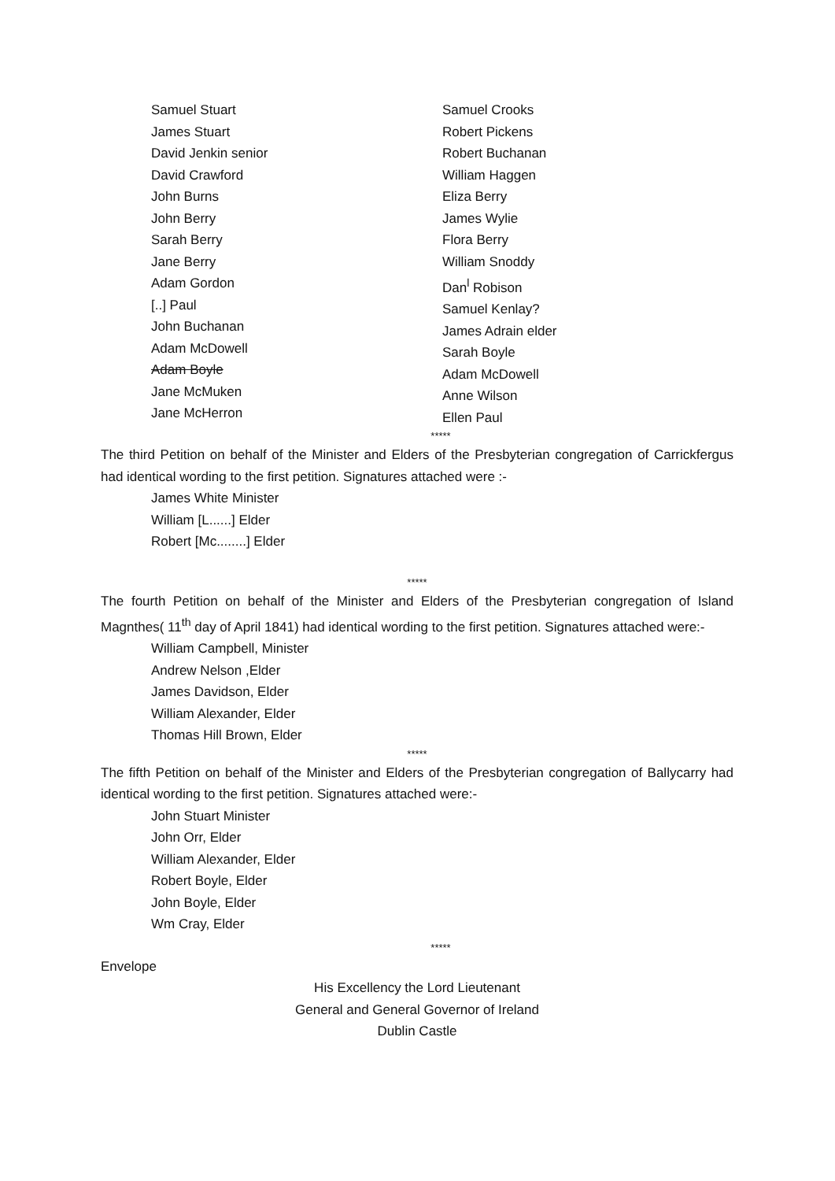Samuel Stuart
James Stuart
David Jenkin senior
David Crawford
John Burns
John Berry
Sarah Berry
Jane Berry
Adam Gordon
[..] Paul
John Buchanan
Adam McDowell
Adam Boyle
Jane McMuken
Jane McHerron
Samuel Crooks
Robert Pickens
Robert Buchanan
William Haggen
Eliza Berry
James Wylie
Flora Berry
William Snoddy
Dan<sup>l</sup> Robison
Samuel Kenlay?
James Adrain elder
Sarah Boyle
Adam McDowell
Anne Wilson
Ellen Paul
*****
The third Petition on behalf of the Minister and Elders of the Presbyterian congregation of Carrickfergus had identical wording to the first petition. Signatures attached were :-
James White Minister
William [L......] Elder
Robert [Mc........] Elder
*****
The fourth Petition on behalf of the Minister and Elders of the Presbyterian congregation of Island Magnthes( 11<sup>th</sup> day of April 1841) had identical wording to the first petition. Signatures attached were:-
William Campbell, Minister
Andrew Nelson ,Elder
James Davidson, Elder
William Alexander, Elder
Thomas Hill Brown, Elder
*****
The fifth Petition on behalf of the Minister and Elders of the Presbyterian congregation of Ballycarry had identical wording to the first petition. Signatures attached were:-
John Stuart Minister
John Orr, Elder
William Alexander, Elder
Robert Boyle, Elder
John Boyle, Elder
Wm Cray, Elder
*****
Envelope
His Excellency the Lord Lieutenant
General and General Governor of Ireland
Dublin Castle